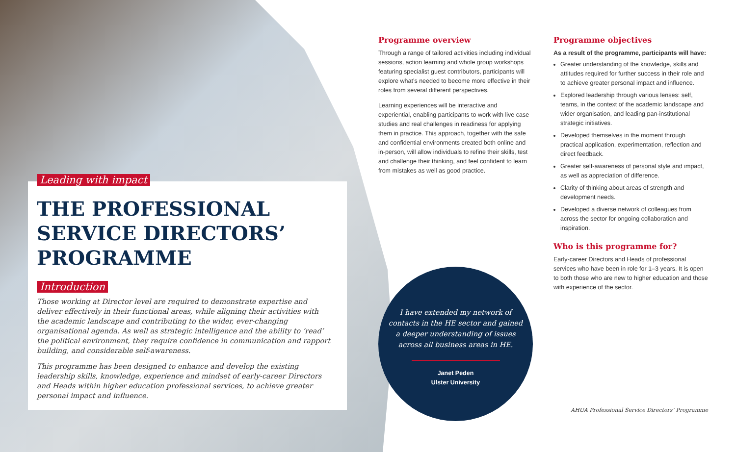Leading with impact
THE PROFESSIONAL SERVICE DIRECTORS’ PROGRAMME
Introduction
Those working at Director level are required to demonstrate expertise and deliver effectively in their functional areas, while aligning their activities with the academic landscape and contributing to the wider, ever-changing organisational agenda. As well as strategic intelligence and the ability to ‘read’ the political environment, they require confidence in communication and rapport building, and considerable self-awareness.
This programme has been designed to enhance and develop the existing leadership skills, knowledge, experience and mindset of early-career Directors and Heads within higher education professional services, to achieve greater personal impact and influence.
Programme overview
Through a range of tailored activities including individual sessions, action learning and whole group workshops featuring specialist guest contributors, participants will explore what’s needed to become more effective in their roles from several different perspectives.
Learning experiences will be interactive and experiential, enabling participants to work with live case studies and real challenges in readiness for applying them in practice. This approach, together with the safe and confidential environments created both online and in-person, will allow individuals to refine their skills, test and challenge their thinking, and feel confident to learn from mistakes as well as good practice.
I have extended my network of contacts in the HE sector and gained a deeper understanding of issues across all business areas in HE.
Janet Peden
Ulster University
Programme objectives
As a result of the programme, participants will have:
Greater understanding of the knowledge, skills and attitudes required for further success in their role and to achieve greater personal impact and influence.
Explored leadership through various lenses: self, teams, in the context of the academic landscape and wider organisation, and leading pan-institutional strategic initiatives.
Developed themselves in the moment through practical application, experimentation, reflection and direct feedback.
Greater self-awareness of personal style and impact, as well as appreciation of difference.
Clarity of thinking about areas of strength and development needs.
Developed a diverse network of colleagues from across the sector for ongoing collaboration and inspiration.
Who is this programme for?
Early-career Directors and Heads of professional services who have been in role for 1–3 years. It is open to both those who are new to higher education and those with experience of the sector.
AHUA Professional Service Directors’ Programme